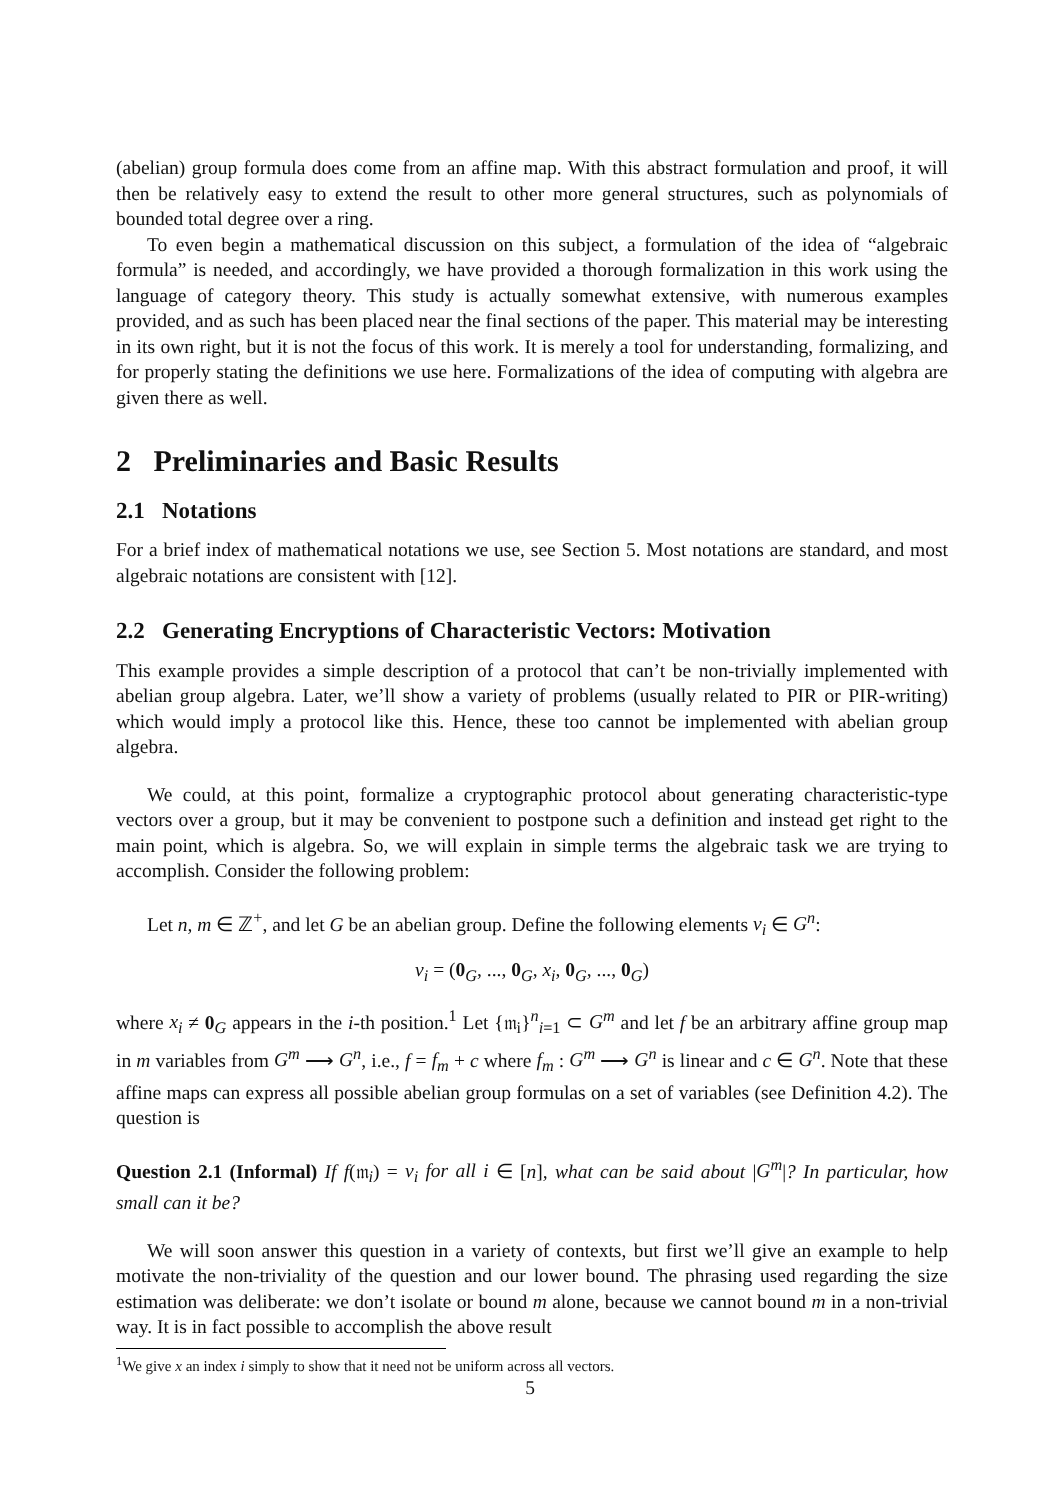(abelian) group formula does come from an affine map. With this abstract formulation and proof, it will then be relatively easy to extend the result to other more general structures, such as polynomials of bounded total degree over a ring.
To even begin a mathematical discussion on this subject, a formulation of the idea of “algebraic formula” is needed, and accordingly, we have provided a thorough formalization in this work using the language of category theory. This study is actually somewhat extensive, with numerous examples provided, and as such has been placed near the final sections of the paper. This material may be interesting in its own right, but it is not the focus of this work. It is merely a tool for understanding, formalizing, and for properly stating the definitions we use here. Formalizations of the idea of computing with algebra are given there as well.
2 Preliminaries and Basic Results
2.1 Notations
For a brief index of mathematical notations we use, see Section 5. Most notations are standard, and most algebraic notations are consistent with [12].
2.2 Generating Encryptions of Characteristic Vectors: Motivation
This example provides a simple description of a protocol that can’t be non-trivially implemented with abelian group algebra. Later, we’ll show a variety of problems (usually related to PIR or PIR-writing) which would imply a protocol like this. Hence, these too cannot be implemented with abelian group algebra.
We could, at this point, formalize a cryptographic protocol about generating characteristic-type vectors over a group, but it may be convenient to postpone such a definition and instead get right to the main point, which is algebra. So, we will explain in simple terms the algebraic task we are trying to accomplish. Consider the following problem:
Let n, m ∈ ℤ<sup>+</sup>, and let G be an abelian group. Define the following elements v<sub>i</sub> ∈ G<sup>n</sup>:
v<sub>i</sub> = (0<sub>G</sub>, ..., 0<sub>G</sub>, x<sub>i</sub>, 0<sub>G</sub>, ..., 0<sub>G</sub>)
where x<sub>i</sub> ≠ 0<sub>G</sub> appears in the i-th position.<sup>1</sup> Let {𝔪<sub>i</sub>}<sup>n</sup><sub>i=1</sub> ⊂ G<sup>m</sup> and let f be an arbitrary affine group map in m variables from G<sup>m</sup> ⟶ G<sup>n</sup>, i.e., f = f<sub>m</sub> + c where f<sub>m</sub> : G<sup>m</sup> ⟶ G<sup>n</sup> is linear and c ∈ G<sup>n</sup>. Note that these affine maps can express all possible abelian group formulas on a set of variables (see Definition 4.2). The question is
Question 2.1 (Informal) If f(𝔪<sub>i</sub>) = v<sub>i</sub> for all i ∈ [n], what can be said about |G<sup>m</sup>|? In particular, how small can it be?
We will soon answer this question in a variety of contexts, but first we’ll give an example to help motivate the non-triviality of the question and our lower bound. The phrasing used regarding the size estimation was deliberate: we don’t isolate or bound m alone, because we cannot bound m in a non-trivial way. It is in fact possible to accomplish the above result
<sup>1</sup> We give x an index i simply to show that it need not be uniform across all vectors.
5